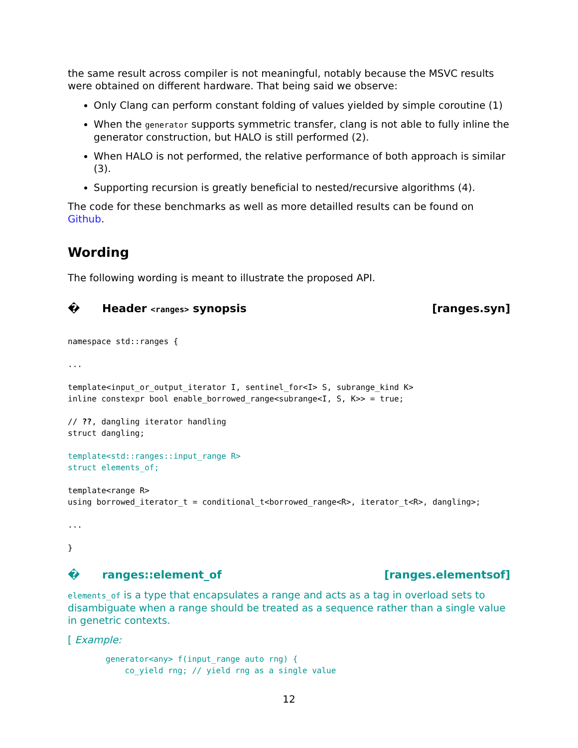the same result across compiler is not meaningful, notably because the MSVC results were obtained on different hardware. That being said we observe:
Only Clang can perform constant folding of values yielded by simple coroutine (1)
When the generator supports symmetric transfer, clang is not able to fully inline the generator construction, but HALO is still performed (2).
When HALO is not performed, the relative performance of both approach is similar (3).
Supporting recursion is greatly beneficial to nested/recursive algorithms (4).
The code for these benchmarks as well as more detailled results can be found on Github.
Wording
The following wording is meant to illustrate the proposed API.
� Header <ranges> synopsis [ranges.syn]
namespace std::ranges {

...

template<input_or_output_iterator I, sentinel_for<I> S, subrange_kind K>
inline constexpr bool enable_borrowed_range<subrange<I, S, K>> = true;

// ??, dangling iterator handling
struct dangling;

template<std::ranges::input_range R>
struct elements_of;

template<range R>
using borrowed_iterator_t = conditional_t<borrowed_range<R>, iterator_t<R>, dangling>;

...

}
� ranges::element_of [ranges.elementsof]
elements_of is a type that encapsulates a range and acts as a tag in overload sets to disambiguate when a range should be treated as a sequence rather than a single value in genetric contexts.
[ Example:
generator<any> f(input_range auto rng) {
    co_yield rng; // yield rng as a single value
12